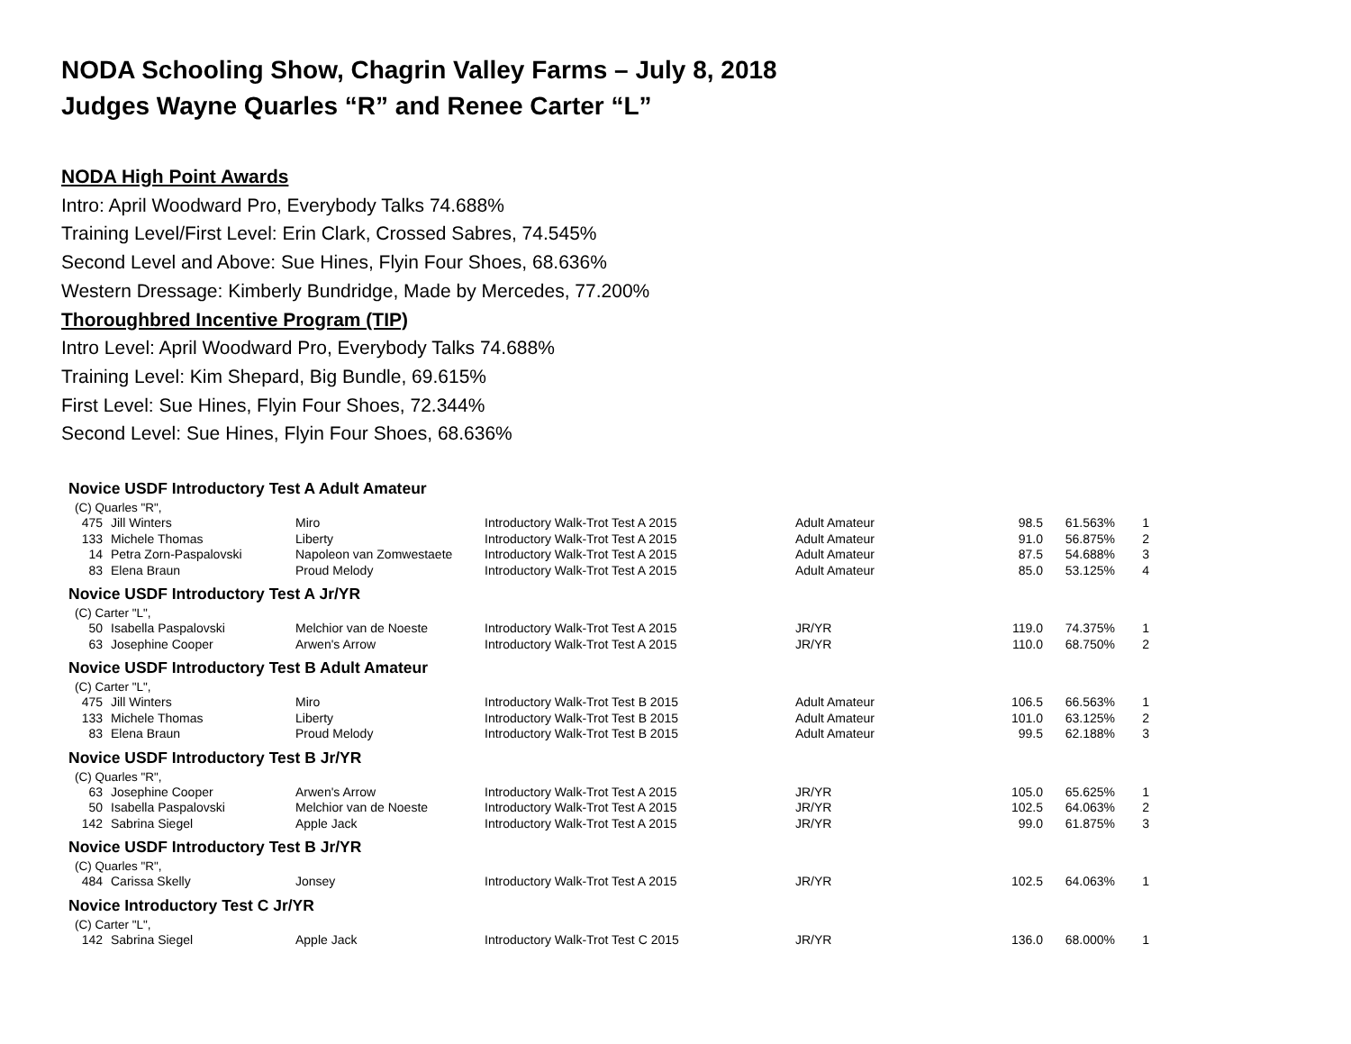NODA Schooling Show, Chagrin Valley Farms – July 8, 2018
Judges Wayne Quarles “R” and Renee Carter “L”
NODA High Point Awards
Intro: April Woodward Pro, Everybody Talks 74.688%
Training Level/First Level: Erin Clark, Crossed Sabres, 74.545%
Second Level and Above: Sue Hines, Flyin Four Shoes, 68.636%
Western Dressage: Kimberly Bundridge, Made by Mercedes, 77.200%
Thoroughbred Incentive Program (TIP)
Intro Level: April Woodward Pro, Everybody Talks 74.688%
Training Level: Kim Shepard, Big Bundle, 69.615%
First Level: Sue Hines, Flyin Four Shoes, 72.344%
Second Level: Sue Hines, Flyin Four Shoes, 68.636%
Novice USDF Introductory Test A Adult Amateur
(C) Quarles "R",
| 475 | Jill Winters | Miro | Introductory Walk-Trot Test A 2015 | Adult Amateur | 98.5 | 61.563% | 1 |
| 133 | Michele Thomas | Liberty | Introductory Walk-Trot Test A 2015 | Adult Amateur | 91.0 | 56.875% | 2 |
| 14 | Petra Zorn-Paspalovski | Napoleon van Zomwestaete | Introductory Walk-Trot Test A 2015 | Adult Amateur | 87.5 | 54.688% | 3 |
| 83 | Elena Braun | Proud Melody | Introductory Walk-Trot Test A 2015 | Adult Amateur | 85.0 | 53.125% | 4 |
Novice USDF Introductory Test A Jr/YR
(C) Carter "L",
| 50 | Isabella Paspalovski | Melchior van de Noeste | Introductory Walk-Trot Test A 2015 | JR/YR | 119.0 | 74.375% | 1 |
| 63 | Josephine Cooper | Arwen's Arrow | Introductory Walk-Trot Test A 2015 | JR/YR | 110.0 | 68.750% | 2 |
Novice USDF Introductory Test B Adult Amateur
(C) Carter "L",
| 475 | Jill Winters | Miro | Introductory Walk-Trot Test B 2015 | Adult Amateur | 106.5 | 66.563% | 1 |
| 133 | Michele Thomas | Liberty | Introductory Walk-Trot Test B 2015 | Adult Amateur | 101.0 | 63.125% | 2 |
| 83 | Elena Braun | Proud Melody | Introductory Walk-Trot Test B 2015 | Adult Amateur | 99.5 | 62.188% | 3 |
Novice USDF Introductory Test B Jr/YR
(C) Quarles "R",
| 63 | Josephine Cooper | Arwen's Arrow | Introductory Walk-Trot Test A 2015 | JR/YR | 105.0 | 65.625% | 1 |
| 50 | Isabella Paspalovski | Melchior van de Noeste | Introductory Walk-Trot Test A 2015 | JR/YR | 102.5 | 64.063% | 2 |
| 142 | Sabrina Siegel | Apple Jack | Introductory Walk-Trot Test A 2015 | JR/YR | 99.0 | 61.875% | 3 |
Novice USDF Introductory Test B Jr/YR
(C) Quarles "R",
| 484 | Carissa Skelly | Jonsey | Introductory Walk-Trot Test A 2015 | JR/YR | 102.5 | 64.063% | 1 |
Novice Introductory Test C Jr/YR
(C) Carter "L",
| 142 | Sabrina Siegel | Apple Jack | Introductory Walk-Trot Test C 2015 | JR/YR | 136.0 | 68.000% | 1 |